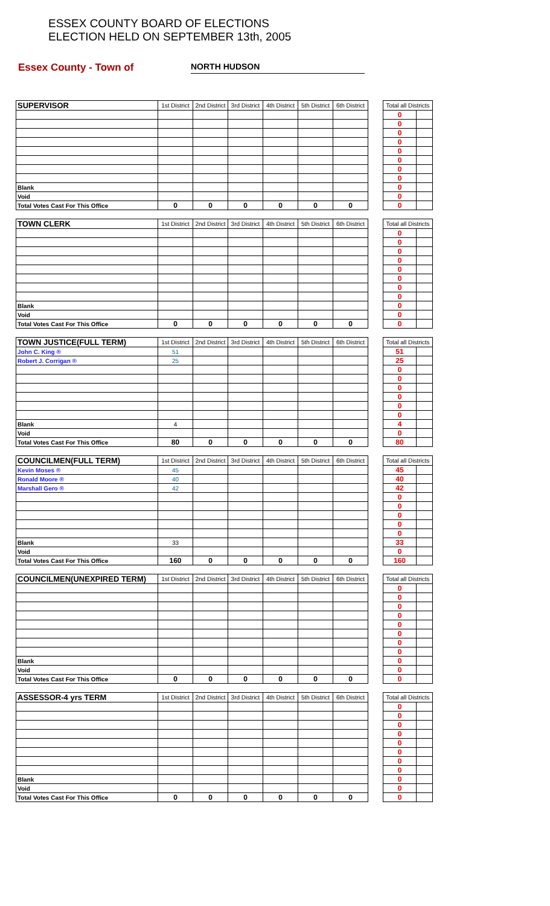ESSEX COUNTY BOARD OF ELECTIONS
ELECTION HELD ON SEPTEMBER 13th, 2005
Essex County - Town of
NORTH HUDSON
| SUPERVISOR | 1st District | 2nd District | 3rd District | 4th District | 5th District | 6th District | | Total all Districts | |
| | | | | | | | | 0 | |
| | | | | | | | | 0 | |
| | | | | | | | | 0 | |
| | | | | | | | | 0 | |
| | | | | | | | | 0 | |
| | | | | | | | | 0 | |
| | | | | | | | | 0 | |
| | | | | | | | | 0 | |
| Blank | | | | | | | | 0 | |
| Void | | | | | | | | 0 | |
| Total Votes Cast For This Office | 0 | 0 | 0 | 0 | 0 | 0 | | 0 | |
| TOWN CLERK | 1st District | 2nd District | 3rd District | 4th District | 5th District | 6th District | | Total all Districts | |
| | | | | | | | | 0 | |
| | | | | | | | | 0 | |
| | | | | | | | | 0 | |
| | | | | | | | | 0 | |
| | | | | | | | | 0 | |
| | | | | | | | | 0 | |
| | | | | | | | | 0 | |
| | | | | | | | | 0 | |
| Blank | | | | | | | | 0 | |
| Void | | | | | | | | 0 | |
| Total Votes Cast For This Office | 0 | 0 | 0 | 0 | 0 | 0 | | 0 | |
| TOWN JUSTICE(FULL TERM) | 1st District | 2nd District | 3rd District | 4th District | 5th District | 6th District | | Total all Districts | |
| John C. King ® | 51 | | | | | | | 51 | |
| Robert J. Corrigan ® | 25 | | | | | | | 25 | |
| | | | | | | | | 0 | |
| | | | | | | | | 0 | |
| | | | | | | | | 0 | |
| | | | | | | | | 0 | |
| | | | | | | | | 0 | |
| | | | | | | | | 0 | |
| Blank | 4 | | | | | | | 4 | |
| Void | | | | | | | | 0 | |
| Total Votes Cast For This Office | 80 | 0 | 0 | 0 | 0 | 0 | | 80 | |
| COUNCILMEN(FULL TERM) | 1st District | 2nd District | 3rd District | 4th District | 5th District | 6th District | | Total all Districts | |
| Kevin Moses ® | 45 | | | | | | | 45 | |
| Ronald Moore ® | 40 | | | | | | | 40 | |
| Marshall Gero ® | 42 | | | | | | | 42 | |
| | | | | | | | | 0 | |
| | | | | | | | | 0 | |
| | | | | | | | | 0 | |
| | | | | | | | | 0 | |
| | | | | | | | | 0 | |
| Blank | 33 | | | | | | | 33 | |
| Void | | | | | | | | 0 | |
| Total Votes Cast For This Office | 160 | 0 | 0 | 0 | 0 | 0 | | 160 | |
| COUNCILMEN(UNEXPIRED TERM) | 1st District | 2nd District | 3rd District | 4th District | 5th District | 6th District | | Total all Districts | |
| | | | | | | | | 0 | |
| | | | | | | | | 0 | |
| | | | | | | | | 0 | |
| | | | | | | | | 0 | |
| | | | | | | | | 0 | |
| | | | | | | | | 0 | |
| | | | | | | | | 0 | |
| | | | | | | | | 0 | |
| Blank | | | | | | | | 0 | |
| Void | | | | | | | | 0 | |
| Total Votes Cast For This Office | 0 | 0 | 0 | 0 | 0 | 0 | | 0 | |
| ASSESSOR-4 yrs TERM | 1st District | 2nd District | 3rd District | 4th District | 5th District | 6th District | | Total all Districts | |
| | | | | | | | | 0 | |
| | | | | | | | | 0 | |
| | | | | | | | | 0 | |
| | | | | | | | | 0 | |
| | | | | | | | | 0 | |
| | | | | | | | | 0 | |
| | | | | | | | | 0 | |
| | | | | | | | | 0 | |
| Blank | | | | | | | | 0 | |
| Void | | | | | | | | 0 | |
| Total Votes Cast For This Office | 0 | 0 | 0 | 0 | 0 | 0 | | 0 | |